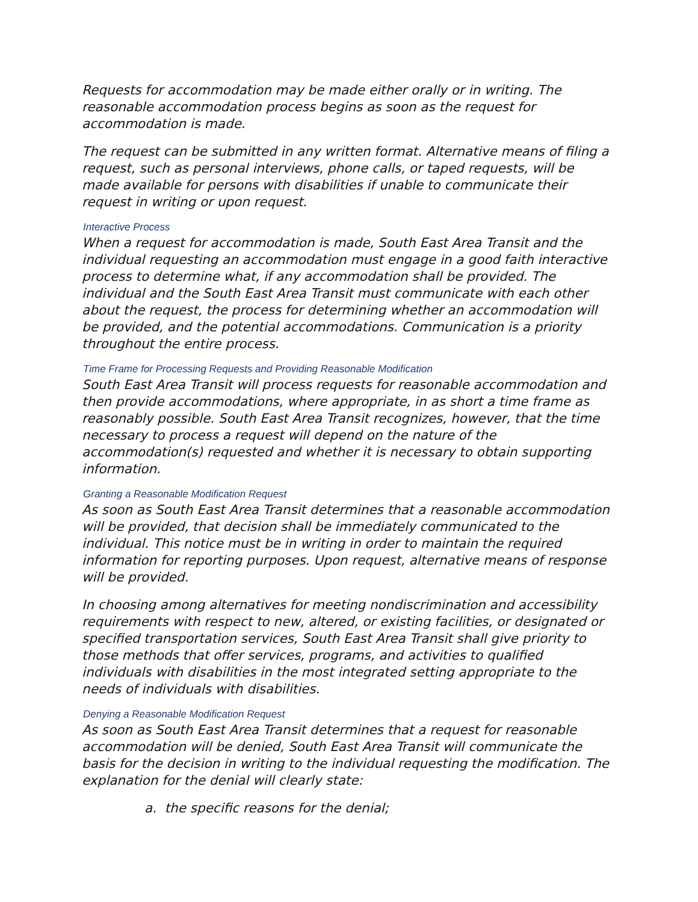Requests for accommodation may be made either orally or in writing. The reasonable accommodation process begins as soon as the request for accommodation is made.
The request can be submitted in any written format. Alternative means of filing a request, such as personal interviews, phone calls, or taped requests, will be made available for persons with disabilities if unable to communicate their request in writing or upon request.
Interactive Process
When a request for accommodation is made, South East Area Transit and the individual requesting an accommodation must engage in a good faith interactive process to determine what, if any accommodation shall be provided. The individual and the South East Area Transit must communicate with each other about the request, the process for determining whether an accommodation will be provided, and the potential accommodations. Communication is a priority throughout the entire process.
Time Frame for Processing Requests and Providing Reasonable Modification
South East Area Transit will process requests for reasonable accommodation and then provide accommodations, where appropriate, in as short a time frame as reasonably possible. South East Area Transit recognizes, however, that the time necessary to process a request will depend on the nature of the accommodation(s) requested and whether it is necessary to obtain supporting information.
Granting a Reasonable Modification Request
As soon as South East Area Transit determines that a reasonable accommodation will be provided, that decision shall be immediately communicated to the individual. This notice must be in writing in order to maintain the required information for reporting purposes. Upon request, alternative means of response will be provided.
In choosing among alternatives for meeting nondiscrimination and accessibility requirements with respect to new, altered, or existing facilities, or designated or specified transportation services, South East Area Transit shall give priority to those methods that offer services, programs, and activities to qualified individuals with disabilities in the most integrated setting appropriate to the needs of individuals with disabilities.
Denying a Reasonable Modification Request
As soon as South East Area Transit determines that a request for reasonable accommodation will be denied, South East Area Transit will communicate the basis for the decision in writing to the individual requesting the modification. The explanation for the denial will clearly state:
a. the specific reasons for the denial;